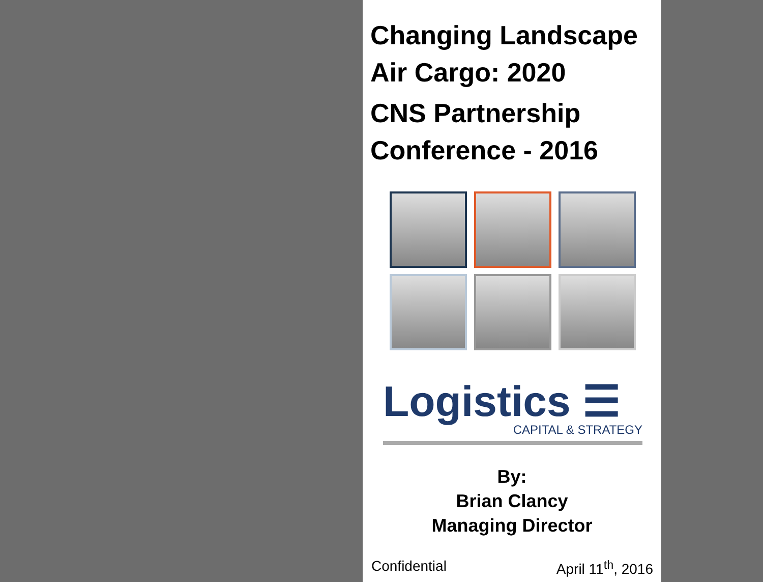Changing Landscape
Air Cargo: 2020
CNS Partnership
Conference - 2016
Logistics ☰
CAPITAL & STRATEGY
By:
Brian Clancy
Managing Director
Confidential April 11<sup>th</sup>, 2016